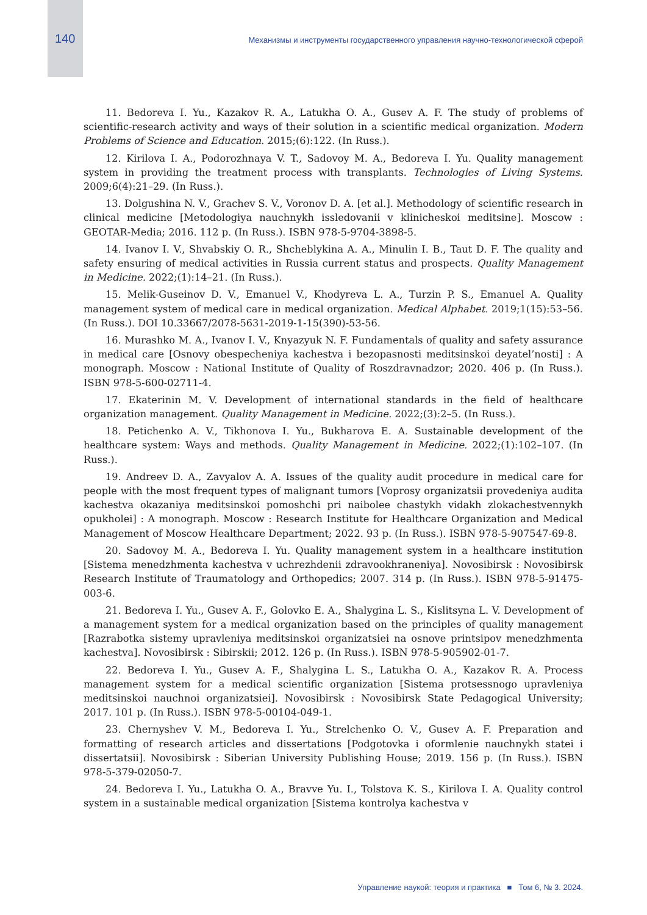140 Механизмы и инструменты государственного управления научно-технологической сферой
11. Bedoreva I. Yu., Kazakov R. A., Latukha O. A., Gusev A. F. The study of problems of scientific-research activity and ways of their solution in a scientific medical organization. Modern Problems of Science and Education. 2015;(6):122. (In Russ.).
12. Kirilova I. A., Podorozhnaya V. T., Sadovoy M. A., Bedoreva I. Yu. Quality management system in providing the treatment process with transplants. Technologies of Living Systems. 2009;6(4):21–29. (In Russ.).
13. Dolgushina N. V., Grachev S. V., Voronov D. A. [et al.]. Methodology of scientific research in clinical medicine [Metodologiya nauchnykh issledovanii v klinicheskoi meditsine]. Moscow : GEOTAR-Media; 2016. 112 p. (In Russ.). ISBN 978-5-9704-3898-5.
14. Ivanov I. V., Shvabskiy O. R., Shcheblykina A. A., Minulin I. B., Taut D. F. The quality and safety ensuring of medical activities in Russia current status and prospects. Quality Management in Medicine. 2022;(1):14–21. (In Russ.).
15. Melik-Guseinov D. V., Emanuel V., Khodyreva L. A., Turzin P. S., Emanuel A. Quality management system of medical care in medical organization. Medical Alphabet. 2019;1(15):53–56. (In Russ.). DOI 10.33667/2078-5631-2019-1-15(390)-53-56.
16. Murashko M. A., Ivanov I. V., Knyazyuk N. F. Fundamentals of quality and safety assurance in medical care [Osnovy obespecheniya kachestva i bezopasnosti meditsinskoi deyatel’nosti] : A monograph. Moscow : National Institute of Quality of Roszdravnadzor; 2020. 406 p. (In Russ.). ISBN 978-5-600-02711-4.
17. Ekaterinin M. V. Development of international standards in the field of healthcare organization management. Quality Management in Medicine. 2022;(3):2–5. (In Russ.).
18. Petichenko A. V., Tikhonova I. Yu., Bukharova E. A. Sustainable development of the healthcare system: Ways and methods. Quality Management in Medicine. 2022;(1):102–107. (In Russ.).
19. Andreev D. A., Zavyalov A. A. Issues of the quality audit procedure in medical care for people with the most frequent types of malignant tumors [Voprosy organizatsii provedeniya audita kachestva okazaniya meditsinskoi pomoshchi pri naibolee chastykh vidakh zlokachestvennykh opukholei] : A monograph. Moscow : Research Institute for Healthcare Organization and Medical Management of Moscow Healthcare Department; 2022. 93 p. (In Russ.). ISBN 978-5-907547-69-8.
20. Sadovoy M. A., Bedoreva I. Yu. Quality management system in a healthcare institution [Sistema menedzhmenta kachestva v uchrezhdenii zdravookhraneniya]. Novosibirsk : Novosibirsk Research Institute of Traumatology and Orthopedics; 2007. 314 p. (In Russ.). ISBN 978-5-91475-003-6.
21. Bedoreva I. Yu., Gusev A. F., Golovko E. A., Shalygina L. S., Kislitsyna L. V. Development of a management system for a medical organization based on the principles of quality management [Razrabotka sistemy upravleniya meditsinskoi organizatsiei na osnove printsipov menedzhmenta kachestva]. Novosibirsk : Sibirskii; 2012. 126 p. (In Russ.). ISBN 978-5-905902-01-7.
22. Bedoreva I. Yu., Gusev A. F., Shalygina L. S., Latukha O. A., Kazakov R. A. Process management system for a medical scientific organization [Sistema protsessnogo upravleniya meditsinskoi nauchnoi organizatsiei]. Novosibirsk : Novosibirsk State Pedagogical University; 2017. 101 p. (In Russ.). ISBN 978-5-00104-049-1.
23. Chernyshev V. M., Bedoreva I. Yu., Strelchenko O. V., Gusev A. F. Preparation and formatting of research articles and dissertations [Podgotovka i oformlenie nauchnykh statei i dissertatsii]. Novosibirsk : Siberian University Publishing House; 2019. 156 p. (In Russ.). ISBN 978-5-379-02050-7.
24. Bedoreva I. Yu., Latukha O. A., Bravve Yu. I., Tolstova K. S., Kirilova I. A. Quality control system in a sustainable medical organization [Sistema kontrolya kachestva v
Управление наукой: теория и практика ■ Том 6, № 3. 2024.